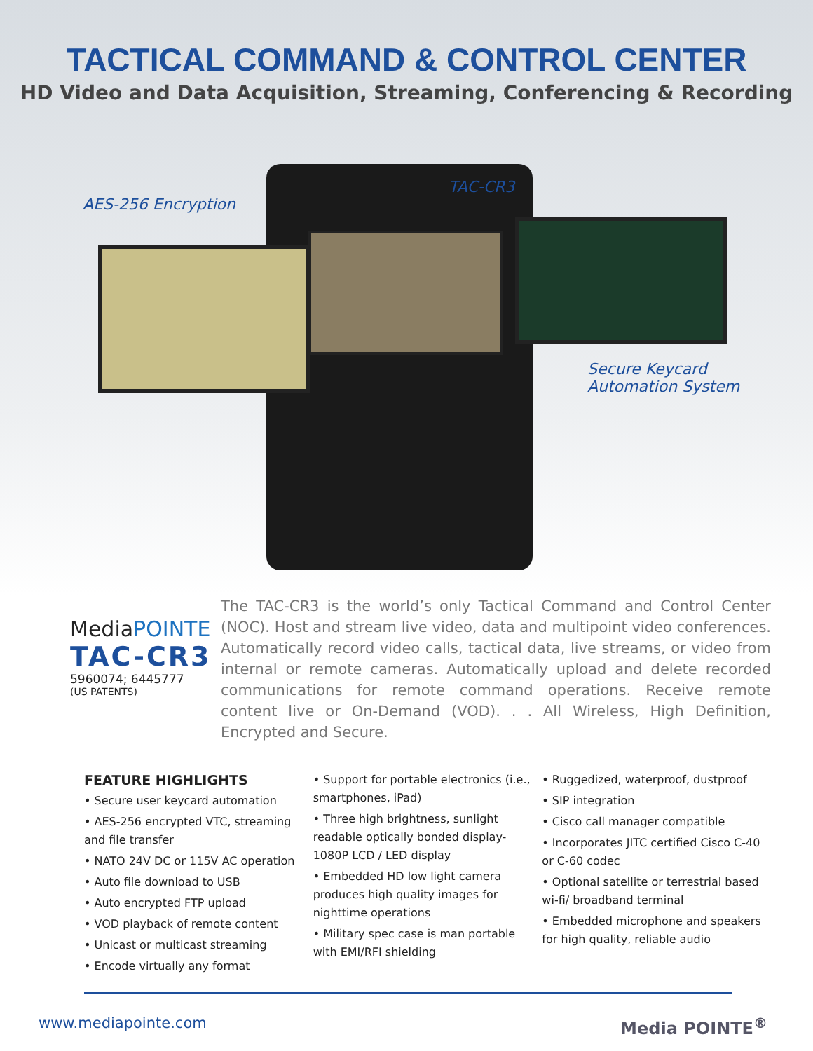TACTICAL COMMAND & CONTROL CENTER
HD Video and Data Acquisition, Streaming, Conferencing & Recording
AES-256 Encryption
TAC-CR3
Secure Keycard
Automation System
MediaPOINTE
TAC-CR3
5960074; 6445777
(US PATENTS)
The TAC-CR3 is the world’s only Tactical Command and Control Center (NOC). Host and stream live video, data and multipoint video conferences. Automatically record video calls, tactical data, live streams, or video from internal or remote cameras. Automatically upload and delete recorded communications for remote command operations. Receive remote content live or On-Demand (VOD). . . All Wireless, High Definition, Encrypted and Secure.
FEATURE HIGHLIGHTS
• Secure user keycard automation
• AES-256 encrypted VTC, streaming and file transfer
• NATO 24V DC or 115V AC operation
• Auto file download to USB
• Auto encrypted FTP upload
• VOD playback of remote content
• Unicast or multicast streaming
• Encode virtually any format
• Support for portable electronics (i.e., smartphones, iPad)
• Three high brightness, sunlight readable optically bonded display- 1080P LCD / LED display
• Embedded HD low light camera produces high quality images for nighttime operations
• Military spec case is man portable with EMI/RFI shielding
• Ruggedized, waterproof, dustproof
• SIP integration
• Cisco call manager compatible
• Incorporates JITC certified Cisco C-40 or C-60 codec
• Optional satellite or terrestrial based wi-fi/ broadband terminal
• Embedded microphone and speakers for high quality, reliable audio
www.mediapointe.com Media POINTE<sup>®</sup>